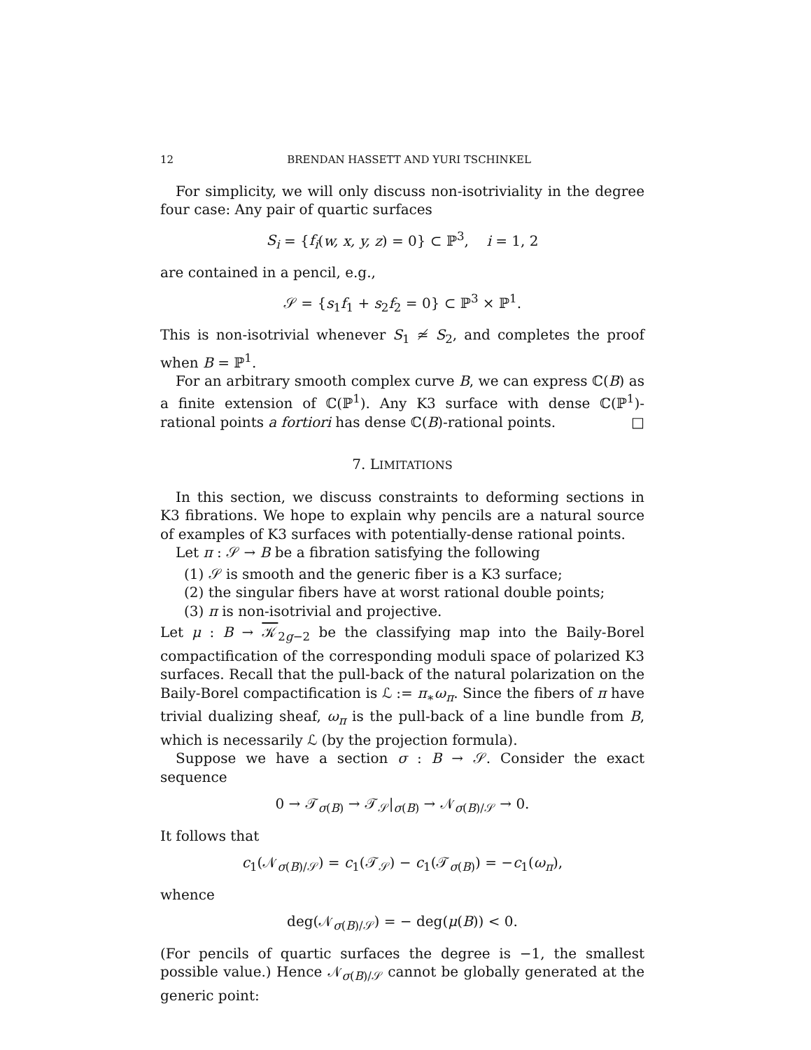12 BRENDAN HASSETT AND YURI TSCHINKEL
For simplicity, we will only discuss non-isotriviality in the degree four case: Any pair of quartic surfaces
S<sub>i</sub> = {f<sub>i</sub>(w, x, y, z) = 0} ⊂ ℙ<sup>3</sup>, i = 1, 2
are contained in a pencil, e.g.,
𝒮 = {s<sub>1</sub>f<sub>1</sub> + s<sub>2</sub>f<sub>2</sub> = 0} ⊂ ℙ<sup>3</sup> × ℙ<sup>1</sup>.
This is non-isotrivial whenever S<sub>1</sub> ≄ S<sub>2</sub>, and completes the proof when B = ℙ<sup>1</sup>.
For an arbitrary smooth complex curve B, we can express ℂ(B) as a finite extension of ℂ(ℙ<sup>1</sup>). Any K3 surface with dense ℂ(ℙ<sup>1</sup>)-rational points a fortiori has dense ℂ(B)-rational points. □
7. LIMITATIONS
In this section, we discuss constraints to deforming sections in K3 fibrations. We hope to explain why pencils are a natural source of examples of K3 surfaces with potentially-dense rational points.
Let π : 𝒮 → B be a fibration satisfying the following
(1) 𝒮 is smooth and the generic fiber is a K3 surface;
(2) the singular fibers have at worst rational double points;
(3) π is non-isotrivial and projective.
Let μ : B → 𝒦<sub>2g−2</sub> be the classifying map into the Baily-Borel compactification of the corresponding moduli space of polarized K3 surfaces. Recall that the pull-back of the natural polarization on the Baily-Borel compactification is ℒ := π<sub>∗</sub>ω<sub>π</sub>. Since the fibers of π have trivial dualizing sheaf, ω<sub>π</sub> is the pull-back of a line bundle from B, which is necessarily ℒ (by the projection formula).
Suppose we have a section σ : B → 𝒮. Consider the exact sequence
0 → 𝒯<sub>σ(B)</sub> → 𝒯<sub>𝒮</sub>|<sub>σ(B)</sub> → 𝒩<sub>σ(B)/𝒮</sub> → 0.
It follows that
c<sub>1</sub>(𝒩<sub>σ(B)/𝒮</sub>) = c<sub>1</sub>(𝒯<sub>𝒮</sub>) − c<sub>1</sub>(𝒯<sub>σ(B)</sub>) = −c<sub>1</sub>(ω<sub>π</sub>),
whence
deg(𝒩<sub>σ(B)/𝒮</sub>) = − deg(μ(B)) < 0.
(For pencils of quartic surfaces the degree is −1, the smallest possible value.) Hence 𝒩<sub>σ(B)/𝒮</sub> cannot be globally generated at the generic point: